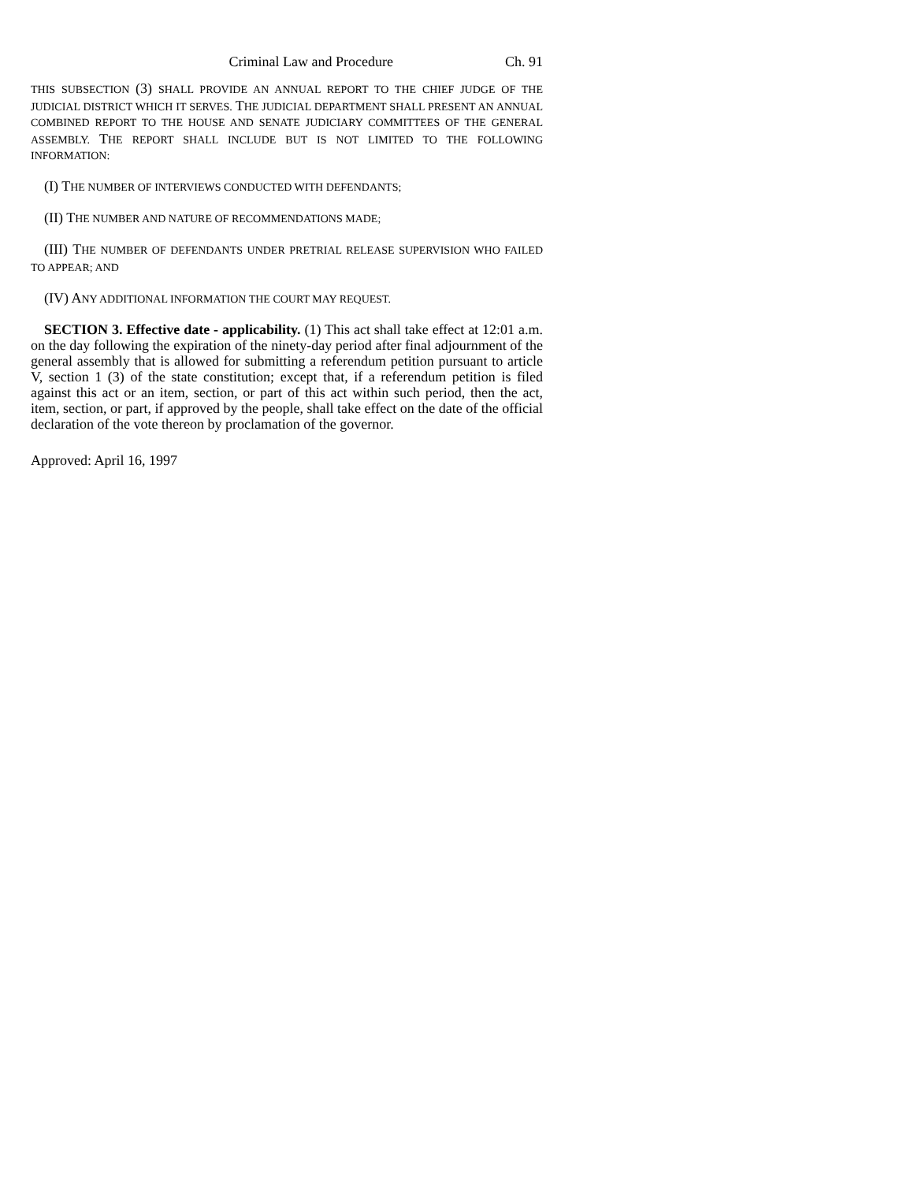Criminal Law and Procedure Ch. 91
THIS SUBSECTION (3) SHALL PROVIDE AN ANNUAL REPORT TO THE CHIEF JUDGE OF THE JUDICIAL DISTRICT WHICH IT SERVES. THE JUDICIAL DEPARTMENT SHALL PRESENT AN ANNUAL COMBINED REPORT TO THE HOUSE AND SENATE JUDICIARY COMMITTEES OF THE GENERAL ASSEMBLY. THE REPORT SHALL INCLUDE BUT IS NOT LIMITED TO THE FOLLOWING INFORMATION:
(I) THE NUMBER OF INTERVIEWS CONDUCTED WITH DEFENDANTS;
(II) THE NUMBER AND NATURE OF RECOMMENDATIONS MADE;
(III) THE NUMBER OF DEFENDANTS UNDER PRETRIAL RELEASE SUPERVISION WHO FAILED TO APPEAR; AND
(IV) ANY ADDITIONAL INFORMATION THE COURT MAY REQUEST.
SECTION 3. Effective date - applicability. (1) This act shall take effect at 12:01 a.m. on the day following the expiration of the ninety-day period after final adjournment of the general assembly that is allowed for submitting a referendum petition pursuant to article V, section 1 (3) of the state constitution; except that, if a referendum petition is filed against this act or an item, section, or part of this act within such period, then the act, item, section, or part, if approved by the people, shall take effect on the date of the official declaration of the vote thereon by proclamation of the governor.
Approved: April 16, 1997